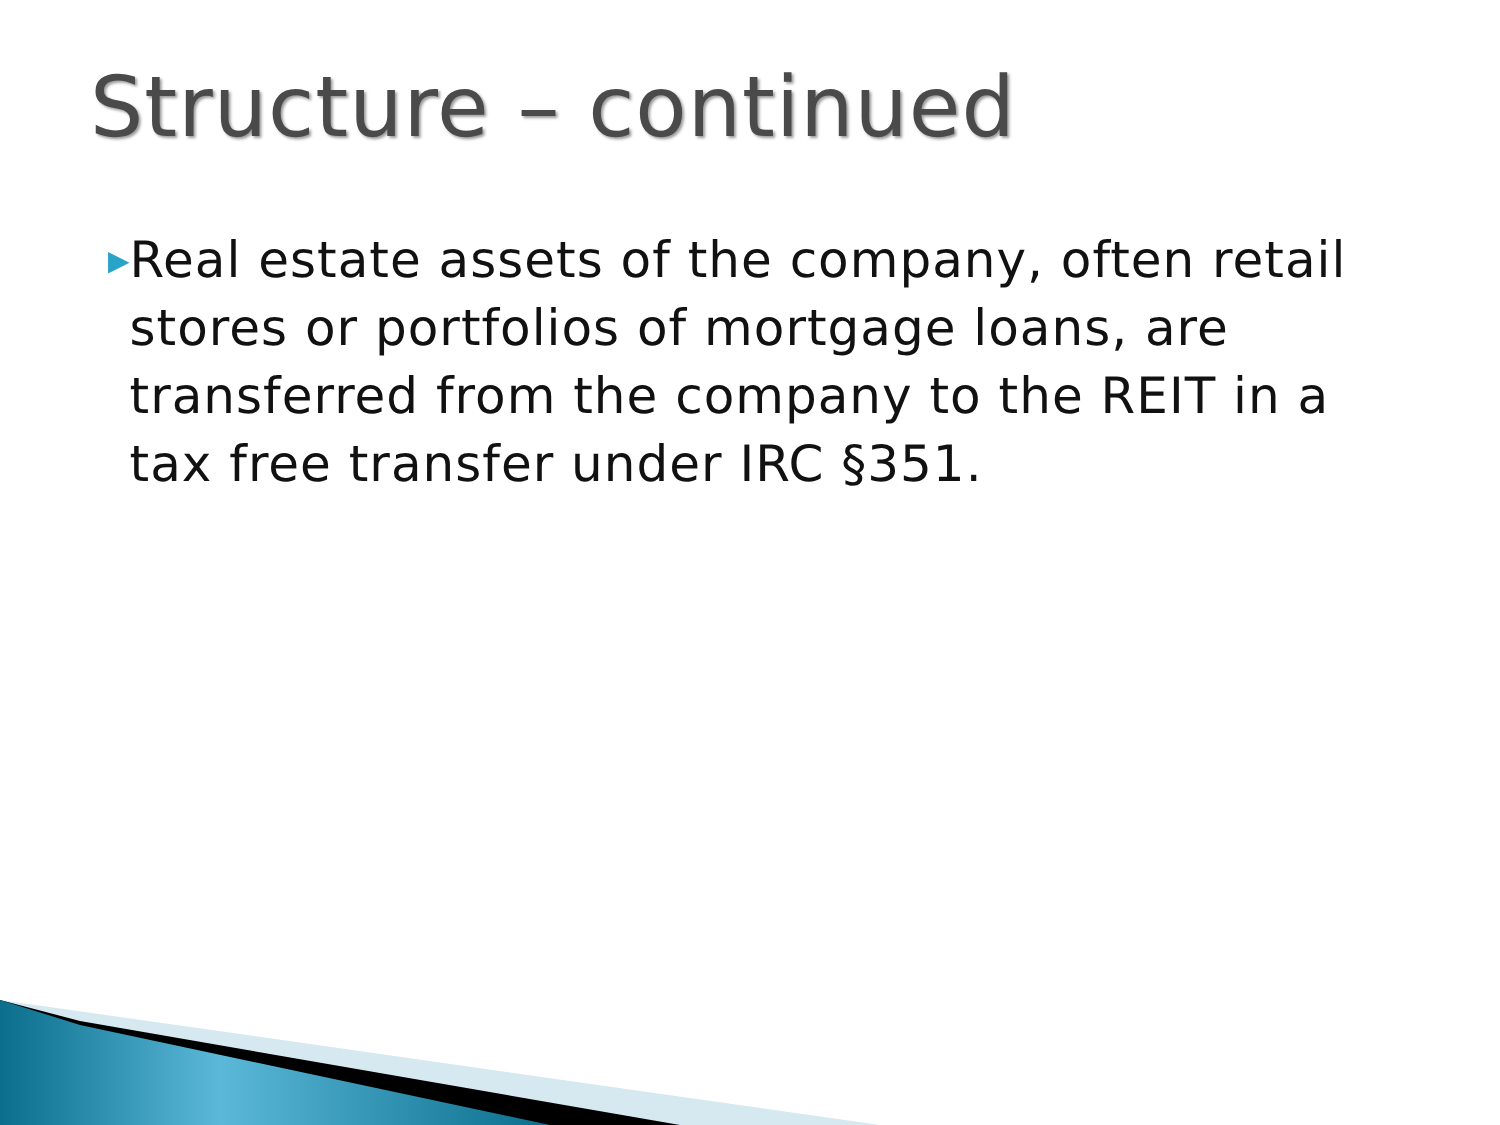Structure – continued
▶
Real estate assets of the company, often retail stores or portfolios of mortgage loans, are transferred from the company to the REIT in a tax free transfer under IRC §351.